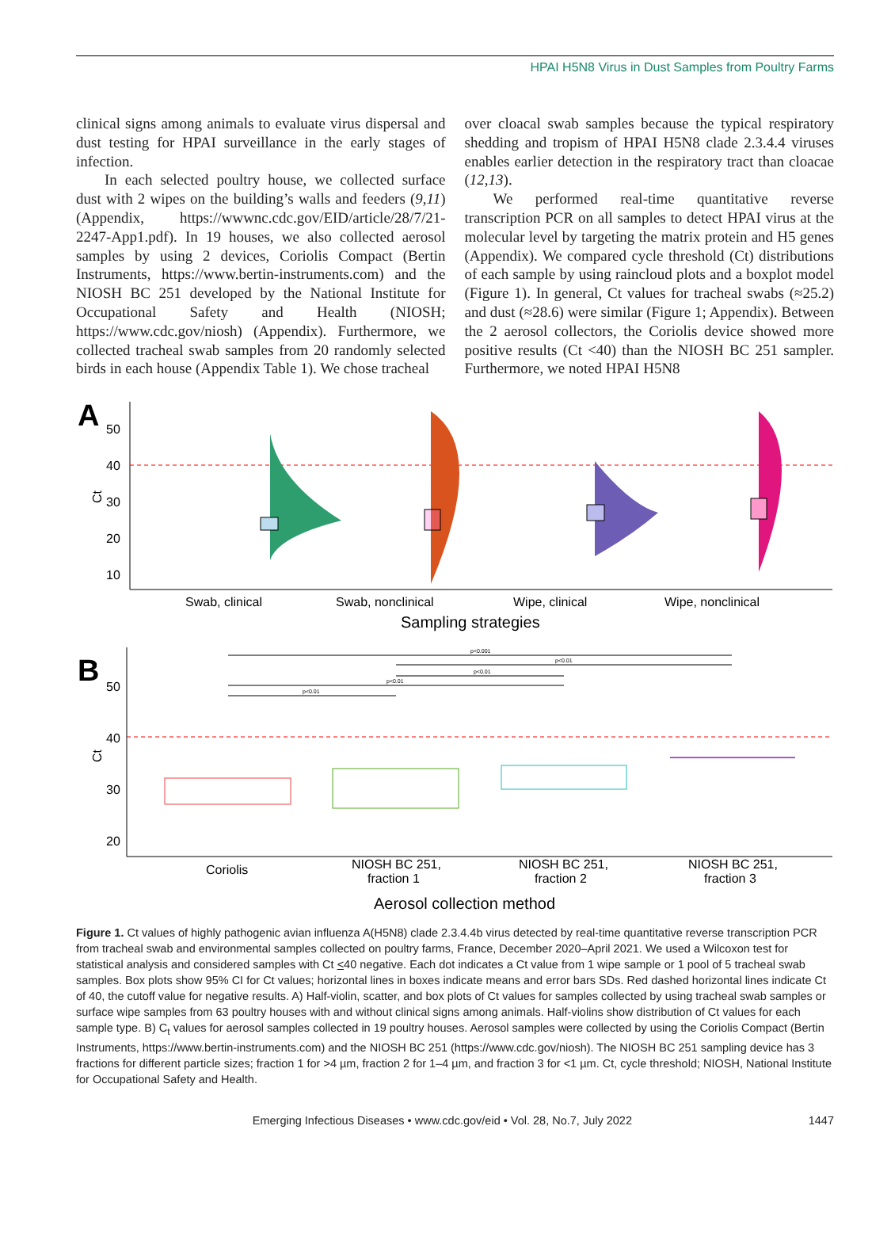HPAI H5N8 Virus in Dust Samples from Poultry Farms
clinical signs among animals to evaluate virus dispersal and dust testing for HPAI surveillance in the early stages of infection.
In each selected poultry house, we collected surface dust with 2 wipes on the building’s walls and feeders (9,11) (Appendix, https://wwwnc.cdc.gov/EID/article/28/7/21-2247-App1.pdf). In 19 houses, we also collected aerosol samples by using 2 devices, Coriolis Compact (Bertin Instruments, https://www.bertin-instruments.com) and the NIOSH BC 251 developed by the National Institute for Occupational Safety and Health (NIOSH; https://www.cdc.gov/niosh) (Appendix). Furthermore, we collected tracheal swab samples from 20 randomly selected birds in each house (Appendix Table 1). We chose tracheal
over cloacal swab samples because the typical respiratory shedding and tropism of HPAI H5N8 clade 2.3.4.4 viruses enables earlier detection in the respiratory tract than cloacae (12,13).
We performed real-time quantitative reverse transcription PCR on all samples to detect HPAI virus at the molecular level by targeting the matrix protein and H5 genes (Appendix). We compared cycle threshold (Ct) distributions of each sample by using raincloud plots and a boxplot model (Figure 1). In general, Ct values for tracheal swabs (≈25.2) and dust (≈28.6) were similar (Figure 1; Appendix). Between the 2 aerosol collectors, the Coriolis device showed more positive results (Ct <40) than the NIOSH BC 251 sampler. Furthermore, we noted HPAI H5N8
A
50
40
30
20
10
Ct
Swab, clinical
Swab, nonclinical
Wipe, clinical
Wipe, nonclinical
Sampling strategies
B
50
40
30
20
Ct
p<0.001
p<0.01
p<0.01
p<0.01
p<0.01
Coriolis
NIOSH BC 251,
fraction 1
NIOSH BC 251,
fraction 2
NIOSH BC 251,
fraction 3
Aerosol collection method
Figure 1. Ct values of highly pathogenic avian influenza A(H5N8) clade 2.3.4.4b virus detected by real-time quantitative reverse transcription PCR from tracheal swab and environmental samples collected on poultry farms, France, December 2020–April 2021. We used a Wilcoxon test for statistical analysis and considered samples with Ct <40 negative. Each dot indicates a Ct value from 1 wipe sample or 1 pool of 5 tracheal swab samples. Box plots show 95% CI for Ct values; horizontal lines in boxes indicate means and error bars SDs. Red dashed horizontal lines indicate Ct of 40, the cutoff value for negative results. A) Half-violin, scatter, and box plots of Ct values for samples collected by using tracheal swab samples or surface wipe samples from 63 poultry houses with and without clinical signs among animals. Half-violins show distribution of Ct values for each sample type. B) C<sub>t</sub> values for aerosol samples collected in 19 poultry houses. Aerosol samples were collected by using the Coriolis Compact (Bertin Instruments, https://www.bertin-instruments.com) and the NIOSH BC 251 (https://www.cdc.gov/niosh). The NIOSH BC 251 sampling device has 3 fractions for different particle sizes; fraction 1 for >4 µm, fraction 2 for 1–4 µm, and fraction 3 for <1 µm. Ct, cycle threshold; NIOSH, National Institute for Occupational Safety and Health.
Emerging Infectious Diseases • www.cdc.gov/eid • Vol. 28, No.7, July 2022 1447